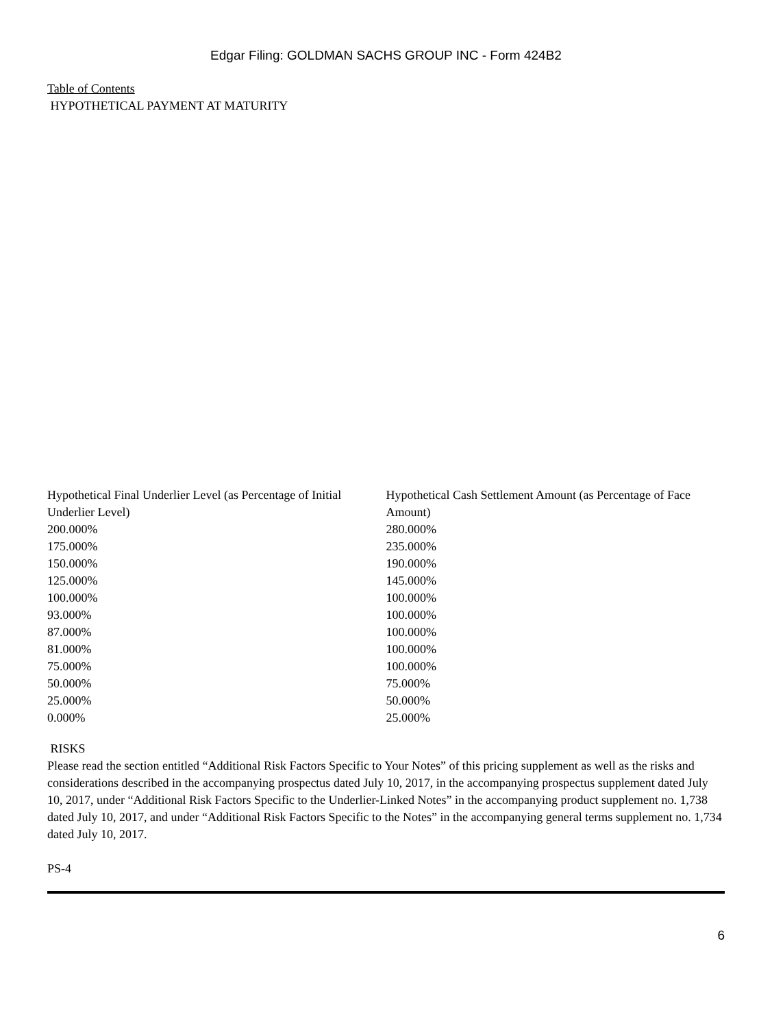Edgar Filing: GOLDMAN SACHS GROUP INC - Form 424B2
Table of Contents
HYPOTHETICAL PAYMENT AT MATURITY
| Hypothetical Final Underlier Level (as Percentage of Initial Underlier Level) | Hypothetical Cash Settlement Amount (as Percentage of Face Amount) |
| --- | --- |
| 200.000% | 280.000% |
| 175.000% | 235.000% |
| 150.000% | 190.000% |
| 125.000% | 145.000% |
| 100.000% | 100.000% |
| 93.000% | 100.000% |
| 87.000% | 100.000% |
| 81.000% | 100.000% |
| 75.000% | 100.000% |
| 50.000% | 75.000% |
| 25.000% | 50.000% |
| 0.000% | 25.000% |
RISKS
Please read the section entitled “Additional Risk Factors Specific to Your Notes” of this pricing supplement as well as the risks and considerations described in the accompanying prospectus dated July 10, 2017, in the accompanying prospectus supplement dated July 10, 2017, under “Additional Risk Factors Specific to the Underlier-Linked Notes” in the accompanying product supplement no. 1,738 dated July 10, 2017, and under “Additional Risk Factors Specific to the Notes” in the accompanying general terms supplement no. 1,734 dated July 10, 2017.
PS-4
6